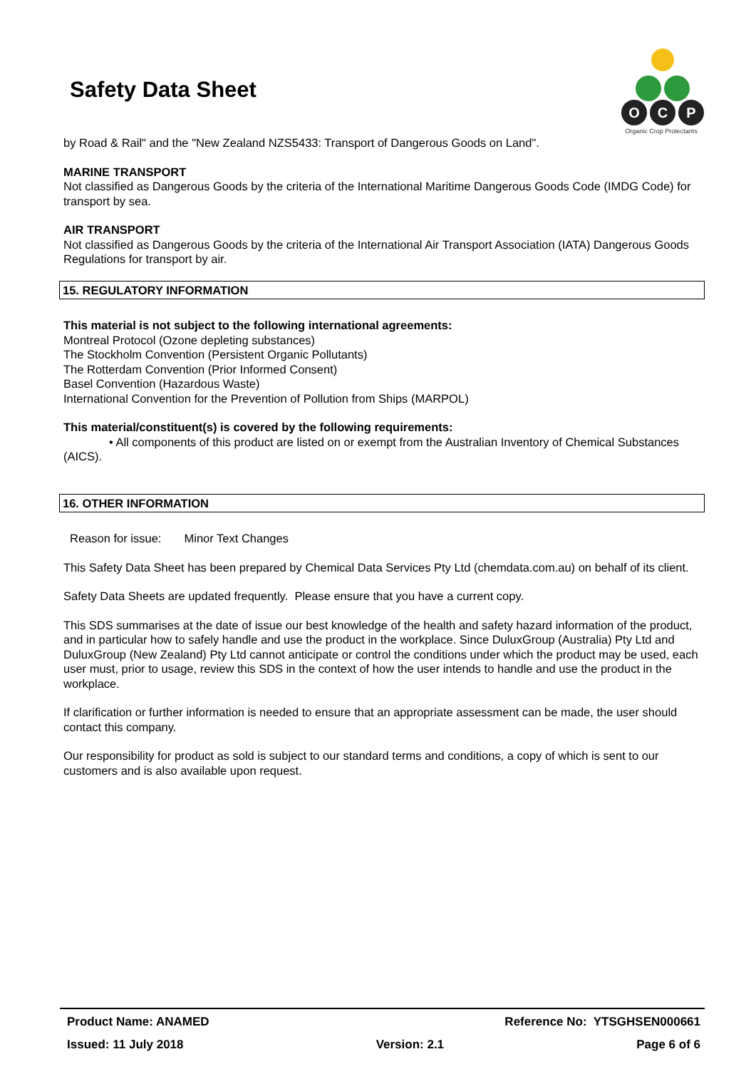Safety Data Sheet
O
C
P
Organic Crop Protectants
by Road & Rail" and the "New Zealand NZS5433: Transport of Dangerous Goods on Land".
MARINE TRANSPORT
Not classified as Dangerous Goods by the criteria of the International Maritime Dangerous Goods Code (IMDG Code) for transport by sea.
AIR TRANSPORT
Not classified as Dangerous Goods by the criteria of the International Air Transport Association (IATA) Dangerous Goods Regulations for transport by air.
15. REGULATORY INFORMATION
This material is not subject to the following international agreements:
Montreal Protocol (Ozone depleting substances)
The Stockholm Convention (Persistent Organic Pollutants)
The Rotterdam Convention (Prior Informed Consent)
Basel Convention (Hazardous Waste)
International Convention for the Prevention of Pollution from Ships (MARPOL)
This material/constituent(s) is covered by the following requirements:
• All components of this product are listed on or exempt from the Australian Inventory of Chemical Substances (AICS).
16. OTHER INFORMATION
Reason for issue: Minor Text Changes
This Safety Data Sheet has been prepared by Chemical Data Services Pty Ltd (chemdata.com.au) on behalf of its client.
Safety Data Sheets are updated frequently. Please ensure that you have a current copy.
This SDS summarises at the date of issue our best knowledge of the health and safety hazard information of the product, and in particular how to safely handle and use the product in the workplace. Since DuluxGroup (Australia) Pty Ltd and DuluxGroup (New Zealand) Pty Ltd cannot anticipate or control the conditions under which the product may be used, each user must, prior to usage, review this SDS in the context of how the user intends to handle and use the product in the workplace.
If clarification or further information is needed to ensure that an appropriate assessment can be made, the user should contact this company.
Our responsibility for product as sold is subject to our standard terms and conditions, a copy of which is sent to our customers and is also available upon request.
Product Name: ANAMED Reference No: YTSGHSEN000661
Issued: 11 July 2018 Version: 2.1 Page 6 of 6